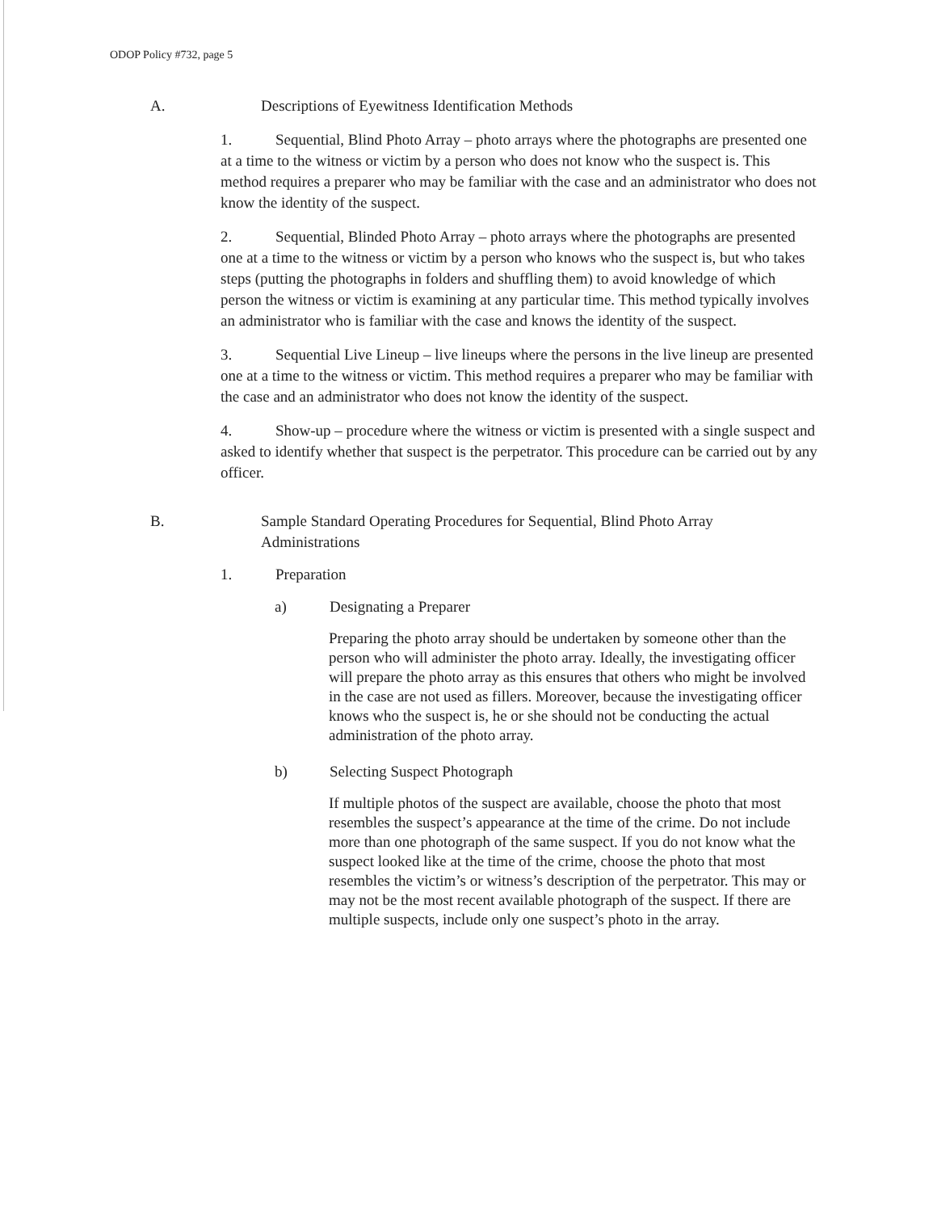ODOP Policy #732, page 5
A. Descriptions of Eyewitness Identification Methods
1. Sequential, Blind Photo Array – photo arrays where the photographs are presented one at a time to the witness or victim by a person who does not know who the suspect is. This method requires a preparer who may be familiar with the case and an administrator who does not know the identity of the suspect.
2. Sequential, Blinded Photo Array – photo arrays where the photographs are presented one at a time to the witness or victim by a person who knows who the suspect is, but who takes steps (putting the photographs in folders and shuffling them) to avoid knowledge of which person the witness or victim is examining at any particular time. This method typically involves an administrator who is familiar with the case and knows the identity of the suspect.
3. Sequential Live Lineup – live lineups where the persons in the live lineup are presented one at a time to the witness or victim. This method requires a preparer who may be familiar with the case and an administrator who does not know the identity of the suspect.
4. Show-up – procedure where the witness or victim is presented with a single suspect and asked to identify whether that suspect is the perpetrator. This procedure can be carried out by any officer.
B. Sample Standard Operating Procedures for Sequential, Blind Photo Array Administrations
1. Preparation
a) Designating a Preparer
Preparing the photo array should be undertaken by someone other than the person who will administer the photo array. Ideally, the investigating officer will prepare the photo array as this ensures that others who might be involved in the case are not used as fillers. Moreover, because the investigating officer knows who the suspect is, he or she should not be conducting the actual administration of the photo array.
b) Selecting Suspect Photograph
If multiple photos of the suspect are available, choose the photo that most resembles the suspect’s appearance at the time of the crime. Do not include more than one photograph of the same suspect. If you do not know what the suspect looked like at the time of the crime, choose the photo that most resembles the victim’s or witness’s description of the perpetrator. This may or may not be the most recent available photograph of the suspect. If there are multiple suspects, include only one suspect’s photo in the array.